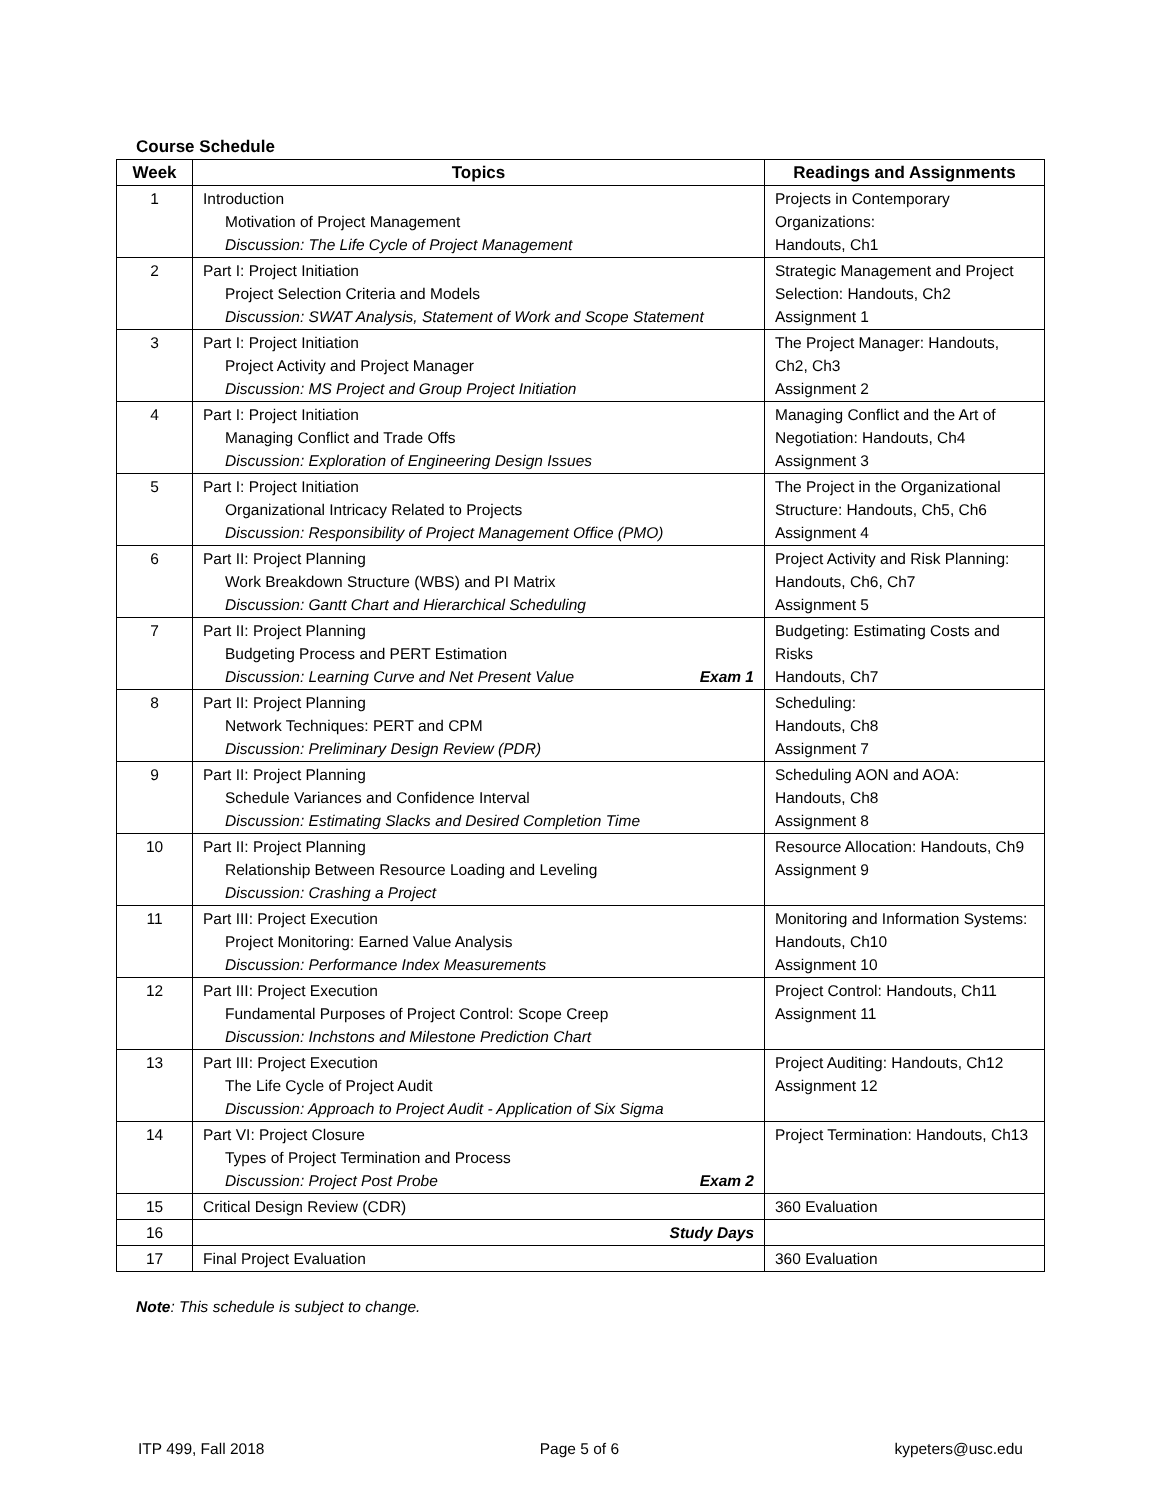Course Schedule
| Week | Topics | Readings and Assignments |
| --- | --- | --- |
| 1 | Introduction Motivation of Project Management Discussion: The Life Cycle of Project Management | Projects in Contemporary Organizations: Handouts, Ch1 |
| 2 | Part I: Project Initiation Project Selection Criteria and Models Discussion: SWAT Analysis, Statement of Work and Scope Statement | Strategic Management and Project Selection: Handouts, Ch2 Assignment 1 |
| 3 | Part I: Project Initiation Project Activity and Project Manager Discussion: MS Project and Group Project Initiation | The Project Manager: Handouts, Ch2, Ch3 Assignment 2 |
| 4 | Part I: Project Initiation Managing Conflict and Trade Offs Discussion: Exploration of Engineering Design Issues | Managing Conflict and the Art of Negotiation: Handouts, Ch4 Assignment 3 |
| 5 | Part I: Project Initiation Organizational Intricacy Related to Projects Discussion: Responsibility of Project Management Office (PMO) | The Project in the Organizational Structure: Handouts, Ch5, Ch6 Assignment 4 |
| 6 | Part II: Project Planning Work Breakdown Structure (WBS) and PI Matrix Discussion: Gantt Chart and Hierarchical Scheduling | Project Activity and Risk Planning: Handouts, Ch6, Ch7 Assignment 5 |
| 7 | Part II: Project Planning Budgeting Process and PERT Estimation Discussion: Learning Curve and Net Present Value Exam 1 | Budgeting: Estimating Costs and Risks Handouts, Ch7 |
| 8 | Part II: Project Planning Network Techniques: PERT and CPM Discussion: Preliminary Design Review (PDR) | Scheduling: Handouts, Ch8 Assignment 7 |
| 9 | Part II: Project Planning Schedule Variances and Confidence Interval Discussion: Estimating Slacks and Desired Completion Time | Scheduling AON and AOA: Handouts, Ch8 Assignment 8 |
| 10 | Part II: Project Planning Relationship Between Resource Loading and Leveling Discussion: Crashing a Project | Resource Allocation: Handouts, Ch9 Assignment 9 |
| 11 | Part III: Project Execution Project Monitoring: Earned Value Analysis Discussion: Performance Index Measurements | Monitoring and Information Systems: Handouts, Ch10 Assignment 10 |
| 12 | Part III: Project Execution Fundamental Purposes of Project Control: Scope Creep Discussion: Inchstons and Milestone Prediction Chart | Project Control: Handouts, Ch11 Assignment 11 |
| 13 | Part III: Project Execution The Life Cycle of Project Audit Discussion: Approach to Project Audit - Application of Six Sigma | Project Auditing: Handouts, Ch12 Assignment 12 |
| 14 | Part VI: Project Closure Types of Project Termination and Process Discussion: Project Post Probe Exam 2 | Project Termination: Handouts, Ch13 |
| 15 | Critical Design Review (CDR) | 360 Evaluation |
| 16 | Study Days | |
| 17 | Final Project Evaluation | 360 Evaluation |
Note: This schedule is subject to change.
ITP 499, Fall 2018 Page 5 of 6 kypeters@usc.edu